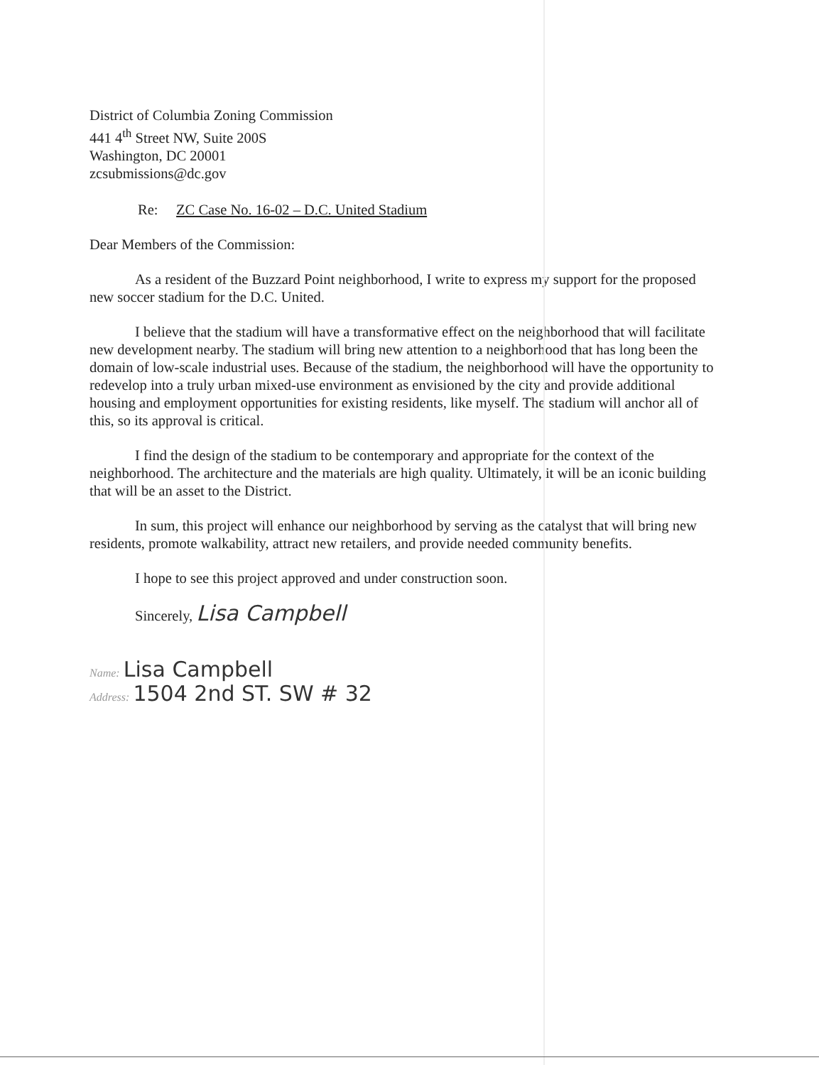District of Columbia Zoning Commission
441 4<sup>th</sup> Street NW, Suite 200S
Washington, DC 20001
zcsubmissions@dc.gov
Re: ZC Case No. 16-02 – D.C. United Stadium
Dear Members of the Commission:
As a resident of the Buzzard Point neighborhood, I write to express my support for the proposed new soccer stadium for the D.C. United.
I believe that the stadium will have a transformative effect on the neighborhood that will facilitate new development nearby. The stadium will bring new attention to a neighborhood that has long been the domain of low-scale industrial uses. Because of the stadium, the neighborhood will have the opportunity to redevelop into a truly urban mixed-use environment as envisioned by the city and provide additional housing and employment opportunities for existing residents, like myself. The stadium will anchor all of this, so its approval is critical.
I find the design of the stadium to be contemporary and appropriate for the context of the neighborhood. The architecture and the materials are high quality. Ultimately, it will be an iconic building that will be an asset to the District.
In sum, this project will enhance our neighborhood by serving as the catalyst that will bring new residents, promote walkability, attract new retailers, and provide needed community benefits.
I hope to see this project approved and under construction soon.
Sincerely, Lisa Campbell
Name: Lisa Campbell
Address: 1504 2nd ST. SW # 32